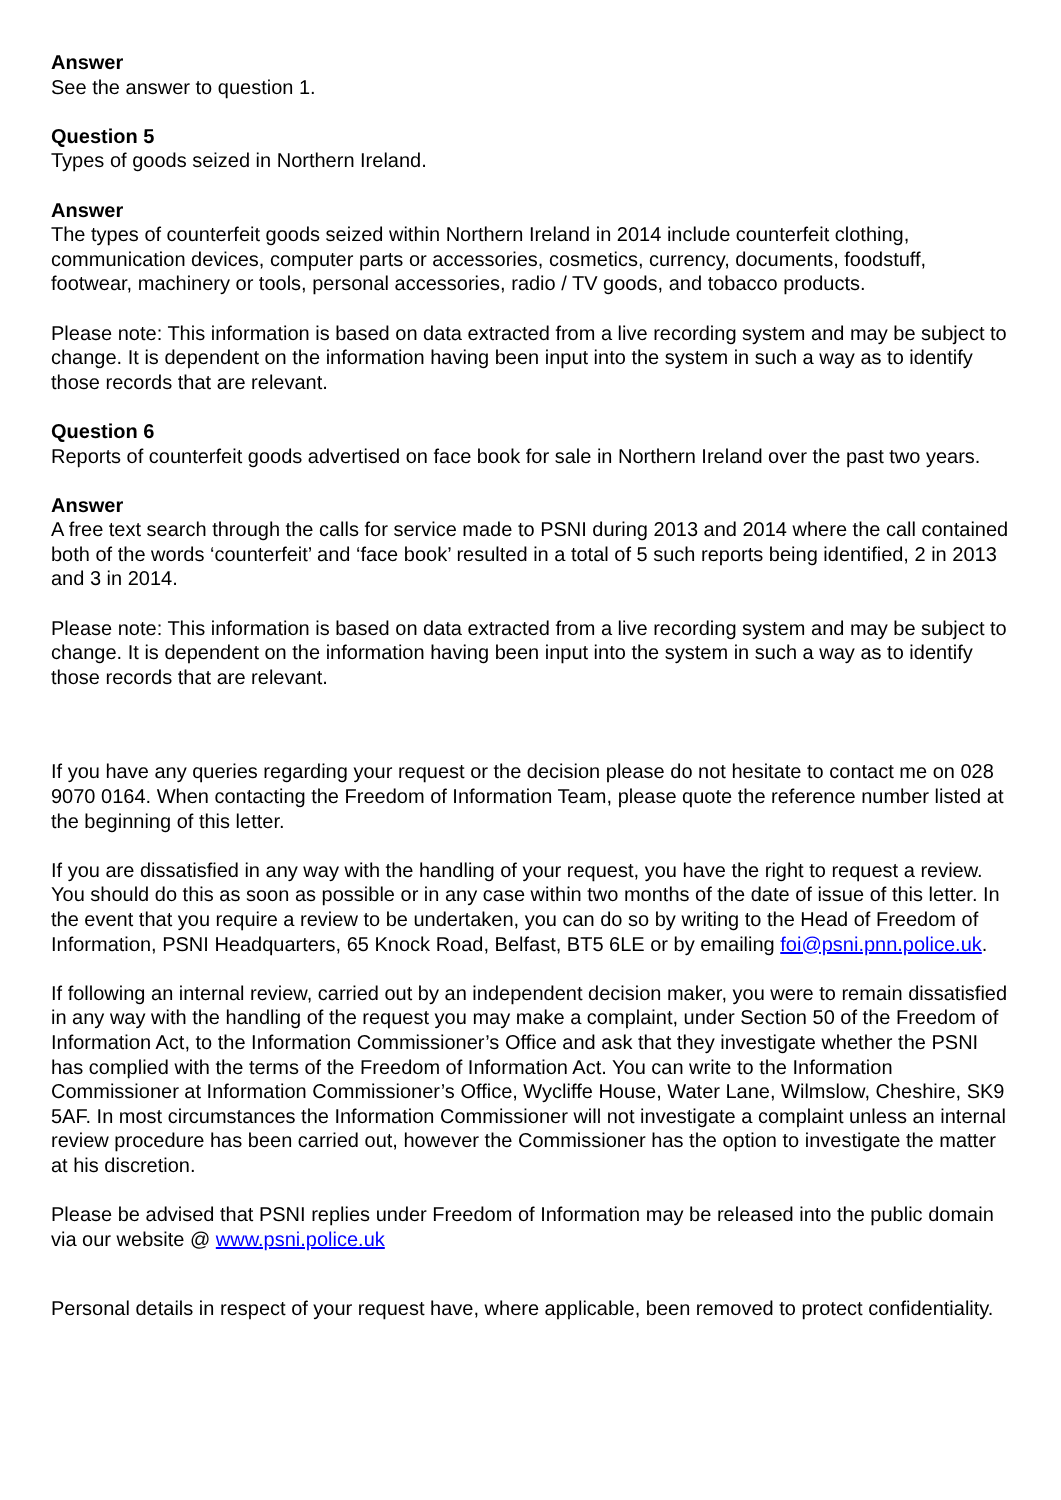Answer
See the answer to question 1.
Question 5
Types of goods seized in Northern Ireland.
Answer
The types of counterfeit goods seized within Northern Ireland in 2014 include counterfeit clothing, communication devices, computer parts or accessories, cosmetics, currency, documents, foodstuff, footwear, machinery or tools, personal accessories, radio / TV goods, and tobacco products.
Please note: This information is based on data extracted from a live recording system and may be subject to change. It is dependent on the information having been input into the system in such a way as to identify those records that are relevant.
Question 6
Reports of counterfeit goods advertised on face book for sale in Northern Ireland over the past two years.
Answer
A free text search through the calls for service made to PSNI during 2013 and 2014 where the call contained both of the words ‘counterfeit’ and ‘face book’ resulted in a total of 5 such reports being identified, 2 in 2013 and 3 in 2014.
Please note: This information is based on data extracted from a live recording system and may be subject to change. It is dependent on the information having been input into the system in such a way as to identify those records that are relevant.
If you have any queries regarding your request or the decision please do not hesitate to contact me on 028 9070 0164. When contacting the Freedom of Information Team, please quote the reference number listed at the beginning of this letter.
If you are dissatisfied in any way with the handling of your request, you have the right to request a review. You should do this as soon as possible or in any case within two months of the date of issue of this letter. In the event that you require a review to be undertaken, you can do so by writing to the Head of Freedom of Information, PSNI Headquarters, 65 Knock Road, Belfast, BT5 6LE or by emailing foi@psni.pnn.police.uk.
If following an internal review, carried out by an independent decision maker, you were to remain dissatisfied in any way with the handling of the request you may make a complaint, under Section 50 of the Freedom of Information Act, to the Information Commissioner’s Office and ask that they investigate whether the PSNI has complied with the terms of the Freedom of Information Act. You can write to the Information Commissioner at Information Commissioner’s Office, Wycliffe House, Water Lane, Wilmslow, Cheshire, SK9 5AF. In most circumstances the Information Commissioner will not investigate a complaint unless an internal review procedure has been carried out, however the Commissioner has the option to investigate the matter at his discretion.
Please be advised that PSNI replies under Freedom of Information may be released into the public domain via our website @ www.psni.police.uk
Personal details in respect of your request have, where applicable, been removed to protect confidentiality.